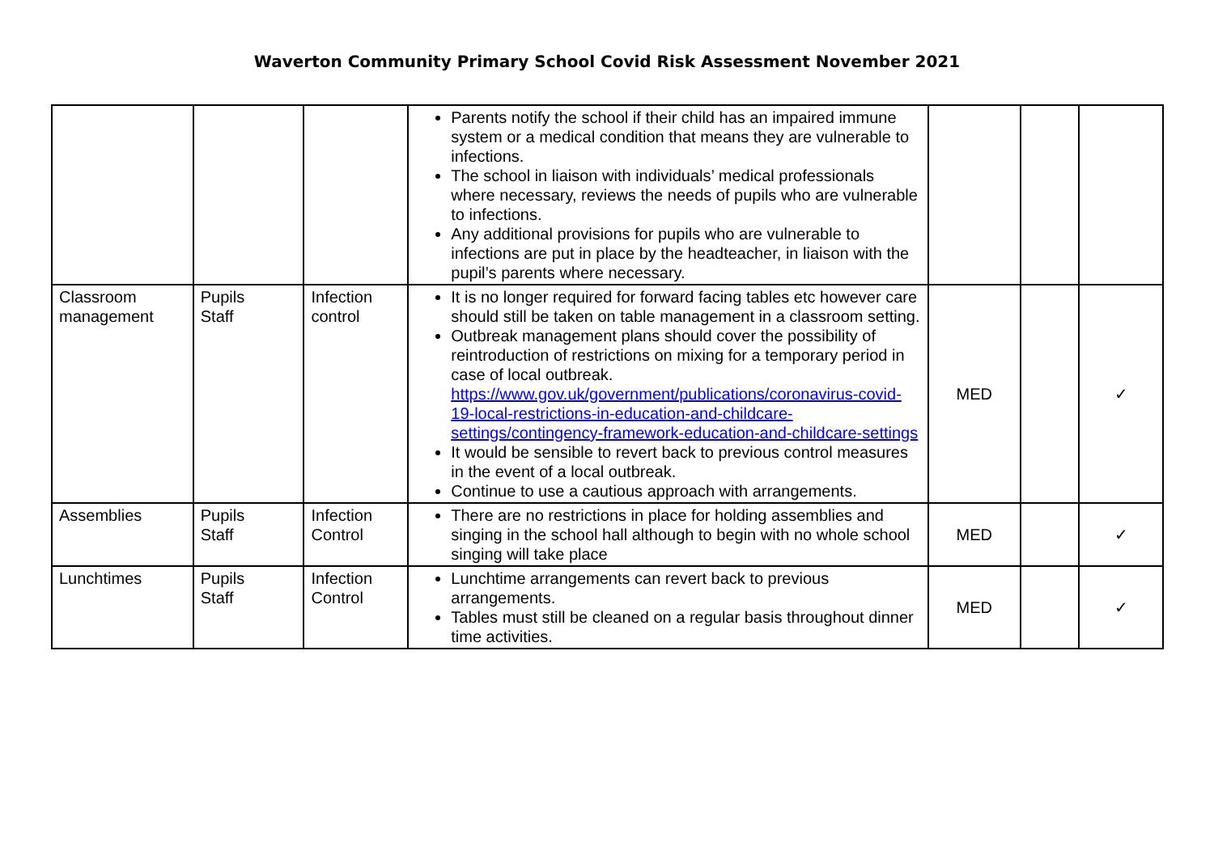Waverton Community Primary School Covid Risk Assessment November 2021
| | | | Parents notify the school if their child has an impaired immune system or a medical condition that means they are vulnerable to infections. The school in liaison with individuals’ medical professionals where necessary, reviews the needs of pupils who are vulnerable to infections. Any additional provisions for pupils who are vulnerable to infections are put in place by the headteacher, in liaison with the pupil’s parents where necessary. | | | |
| Classroom management | Pupils Staff | Infection control | It is no longer required for forward facing tables etc however care should still be taken on table management in a classroom setting. Outbreak management plans should cover the possibility of reintroduction of restrictions on mixing for a temporary period in case of local outbreak. https://www.gov.uk/government/publications/coronavirus-covid-19-local-restrictions-in-education-and-childcare-settings/contingency-framework-education-and-childcare-settings It would be sensible to revert back to previous control measures in the event of a local outbreak. Continue to use a cautious approach with arrangements. | MED | | ✓ |
| Assemblies | Pupils Staff | Infection Control | There are no restrictions in place for holding assemblies and singing in the school hall although to begin with no whole school singing will take place | MED | | ✓ |
| Lunchtimes | Pupils Staff | Infection Control | Lunchtime arrangements can revert back to previous arrangements. Tables must still be cleaned on a regular basis throughout dinner time activities. | MED | | ✓ |